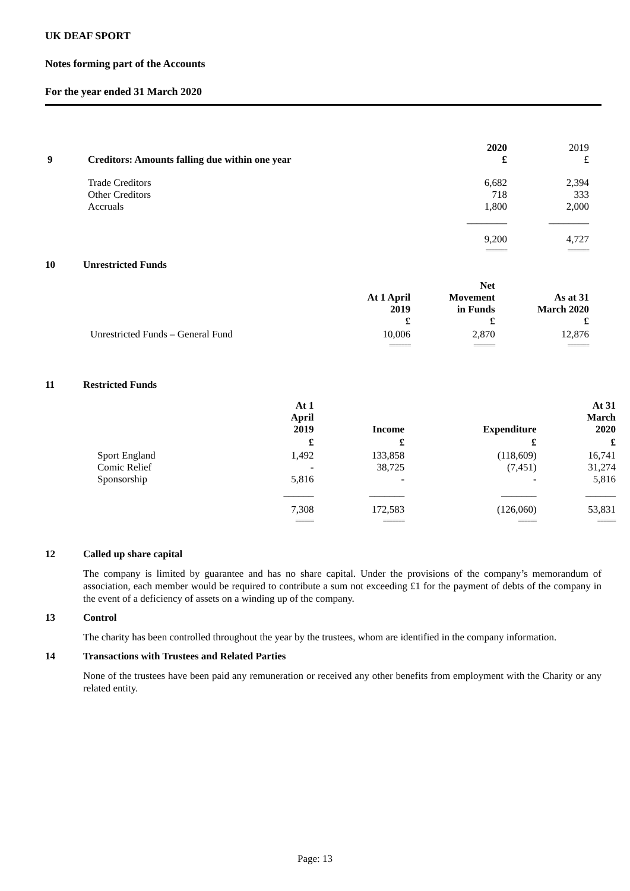UK DEAF SPORT
Notes forming part of the Accounts
For the year ended 31 March 2020
| 9 | Creditors: Amounts falling due within one year | 2020 £ | 2019 £ |
| | Trade Creditors Other Creditors Accruals | 6,682 718 1,800 | 2,394 333 2,000 |
| | | ________ | ________ |
| | | 9,200 | 4,727 |
| | | ======= | ======= |
10 Unrestricted Funds
| | | At 1 April 2019 £ | Net Movement in Funds £ | As at 31 March 2020 £ |
| | Unrestricted Funds – General Fund | 10,006 | 2,870 | 12,876 |
| | | ======= | ======= | ======= |
11 Restricted Funds
| | | At 1 April 2019 | Income | Expenditure | At 31 March 2020 |
| | | £ | £ | £ | £ |
| | Sport England Comic Relief Sponsorship | 1,492 - 5,816 | 133,858 38,725 - | (118,609) (7,451) - | 16,741 31,274 5,816 |
| | | ______ | _______ | _______ | ______ |
| | | 7,308 | 172,583 | (126,060) | 53,831 |
| | | ====== | ======= | ====== | ====== |
12 Called up share capital
The company is limited by guarantee and has no share capital. Under the provisions of the company’s memorandum of association, each member would be required to contribute a sum not exceeding £1 for the payment of debts of the company in the event of a deficiency of assets on a winding up of the company.
13 Control
The charity has been controlled throughout the year by the trustees, whom are identified in the company information.
14 Transactions with Trustees and Related Parties
None of the trustees have been paid any remuneration or received any other benefits from employment with the Charity or any related entity.
Page: 13